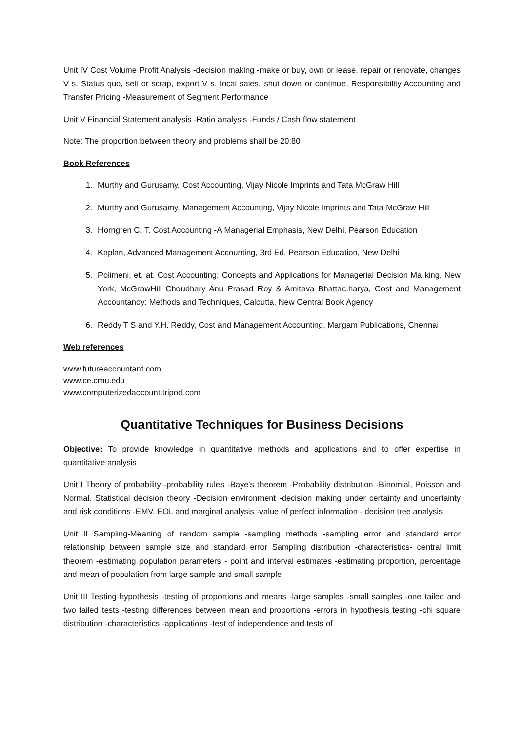Unit IV Cost Volume Profit Analysis -decision making -make or buy, own or lease, repair or renovate, changes V s. Status quo, sell or scrap, export V s. local sales, shut down or continue. Responsibility Accounting and Transfer Pricing -Measurement of Segment Performance
Unit V Financial Statement analysis -Ratio analysis -Funds / Cash flow statement
Note: The proportion between theory and problems shall be 20:80
Book References
1. Murthy and Gurusamy, Cost Accounting, Vijay Nicole Imprints and Tata McGraw Hill
2. Murthy and Gurusamy, Management Accounting, Vijay Nicole Imprints and Tata McGraw Hill
3. Horngren C. T. Cost Accounting -A Managerial Emphasis, New Delhi, Pearson Education
4. Kaplan, Advanced Management Accounting, 3rd Ed. Pearson Education, New Delhi
5. Polimeni, et. at. Cost Accounting: Concepts and Applications for Managerial Decision Ma king, New York, McGrawHill Choudhary Anu Prasad Roy & Amitava Bhattac.harya, Cost and Management Accountancy: Methods and Techniques, Calcutta, New Central Book Agency
6. Reddy T S and Y.H. Reddy, Cost and Management Accounting, Margam Publications, Chennai
Web references
www.futureaccountant.com
www.ce.cmu.edu
www.computerizedaccount.tripod.com
Quantitative Techniques for Business Decisions
Objective: To provide knowledge in quantitative methods and applications and to offer expertise in quantitative analysis
Unit I Theory of probability -probability rules -Baye's theorem -Probability distribution -Binomial, Poisson and Normal. Statistical decision theory -Decision environment -decision making under certainty and uncertainty and risk conditions -EMV, EOL and marginal analysis -value of perfect information - decision tree analysis
Unit II Sampling-Meaning of random sample -sampling methods -sampling error and standard error relationship between sample size and standard error Sampling distribution -characteristics- central limit theorem -estimating population parameters - point and interval estimates -estimating proportion, percentage and mean of population from large sample and small sample
Unit III Testing hypothesis -testing of proportions and means -large samples -small samples -one tailed and two tailed tests -testing differences between mean and proportions -errors in hypothesis testing -chi square distribution -characteristics -applications -test of independence and tests of